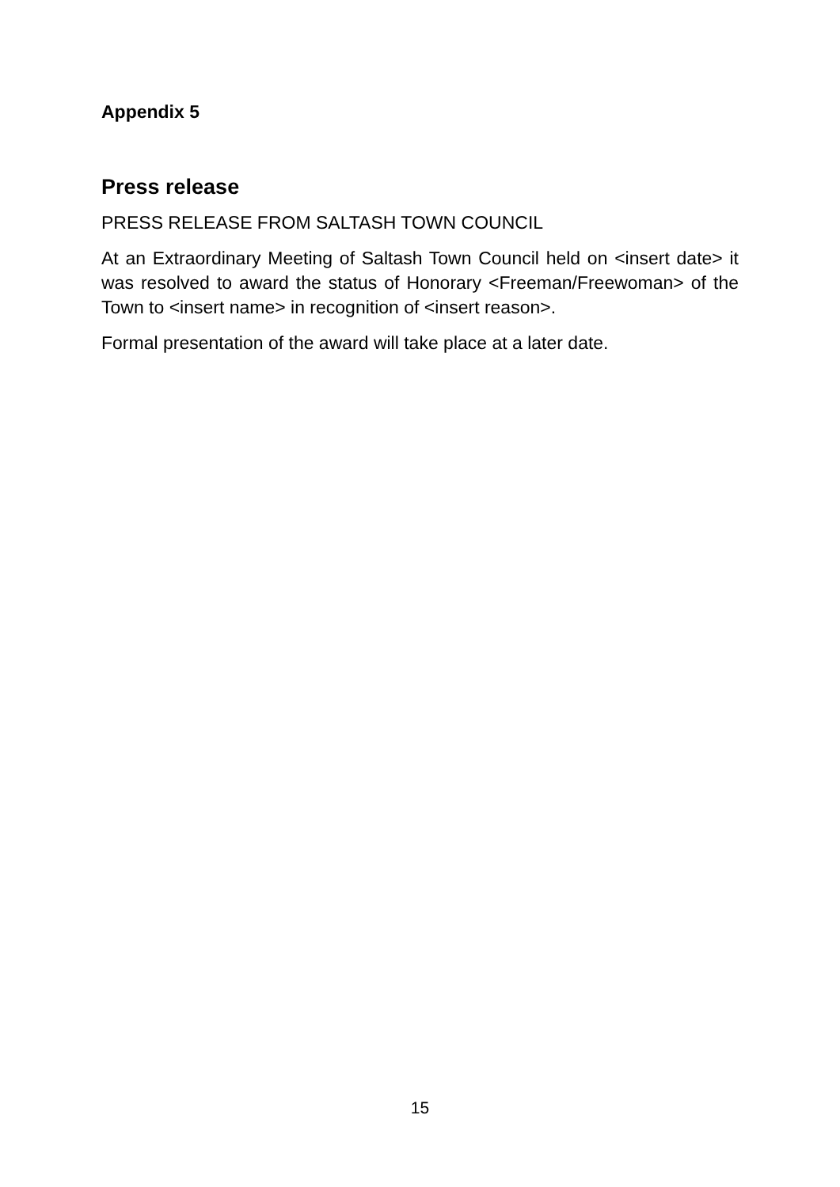Appendix 5
Press release
PRESS RELEASE FROM SALTASH TOWN COUNCIL
At an Extraordinary Meeting of Saltash Town Council held on <insert date> it was resolved to award the status of Honorary <Freeman/Freewoman> of the Town to <insert name> in recognition of <insert reason>.
Formal presentation of the award will take place at a later date.
15